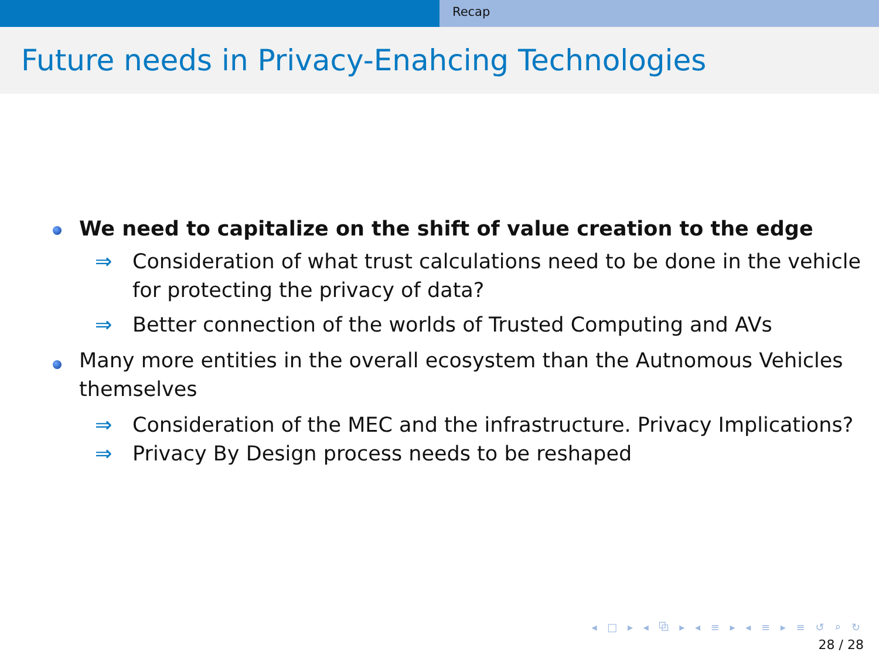Recap
Future needs in Privacy-Enahcing Technologies
We need to capitalize on the shift of value creation to the edge
⇒ Consideration of what trust calculations need to be done in the vehicle for protecting the privacy of data?
⇒ Better connection of the worlds of Trusted Computing and AVs
Many more entities in the overall ecosystem than the Autnomous Vehicles themselves
⇒ Consideration of the MEC and the infrastructure. Privacy Implications?
⇒ Privacy By Design process needs to be reshaped
◂ □ ▸ ◂ ⧉ ▸ ◂ ≡ ▸ ◂ ≡ ▸ ≡ ↺ ⌕ ↻
28 / 28